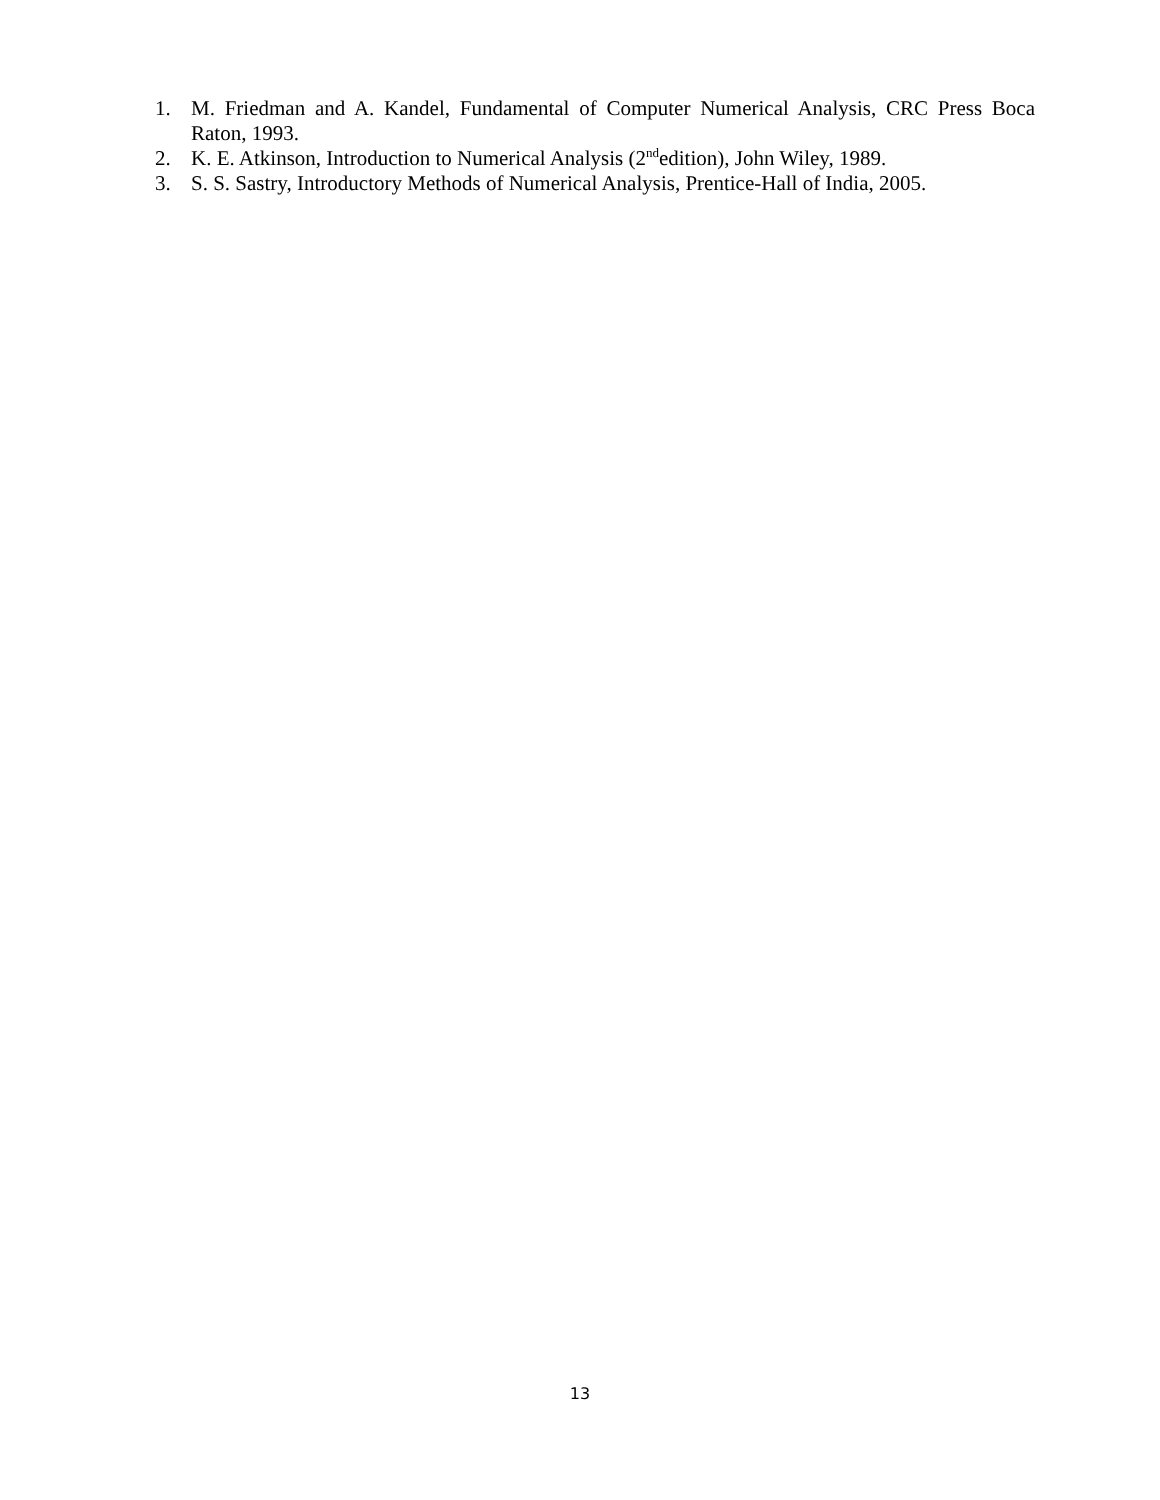1. M. Friedman and A. Kandel, Fundamental of Computer Numerical Analysis, CRC Press Boca Raton, 1993.
2. K. E. Atkinson, Introduction to Numerical Analysis (2<sup>nd</sup>edition), John Wiley, 1989.
3. S. S. Sastry, Introductory Methods of Numerical Analysis, Prentice-Hall of India, 2005.
13